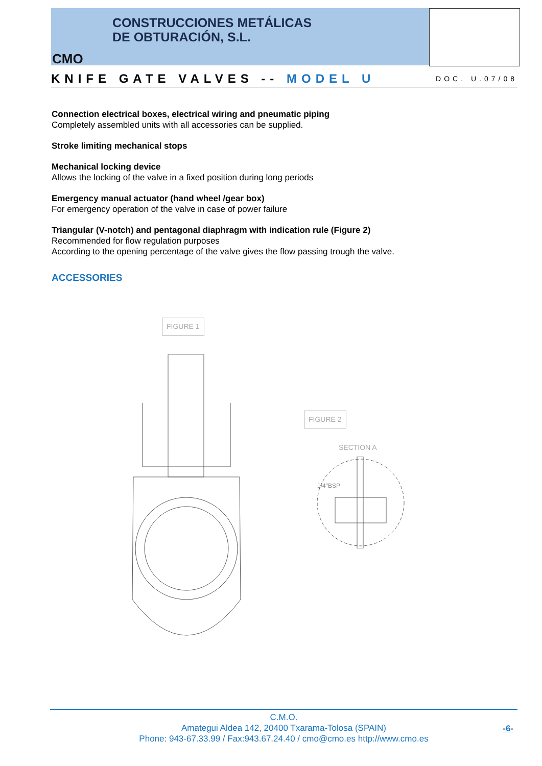CONSTRUCCIONES METÁLICAS
DE OBTURACIÓN, S.L.
CMO
KNIFE GATE VALVES -- MODEL U
DOC. U.07/08
Connection electrical boxes, electrical wiring and pneumatic piping
Completely assembled units with all accessories can be supplied.
Stroke limiting mechanical stops
Mechanical locking device
Allows the locking of the valve in a fixed position during long periods
Emergency manual actuator (hand wheel /gear box)
For emergency operation of the valve in case of power failure
Triangular (V-notch) and pentagonal diaphragm with indication rule (Figure 2)
Recommended for flow regulation purposes
According to the opening percentage of the valve gives the flow passing trough the valve.
ACCESSORIES
FIGURE 1
FIGURE 2
SECTION A
1/4"BSP
C.M.O.
Amategui Aldea 142, 20400 Txarama-Tolosa (SPAIN)
Phone: 943-67.33.99 / Fax:943.67.24.40 / cmo@cmo.es http://www.cmo.es
-6-